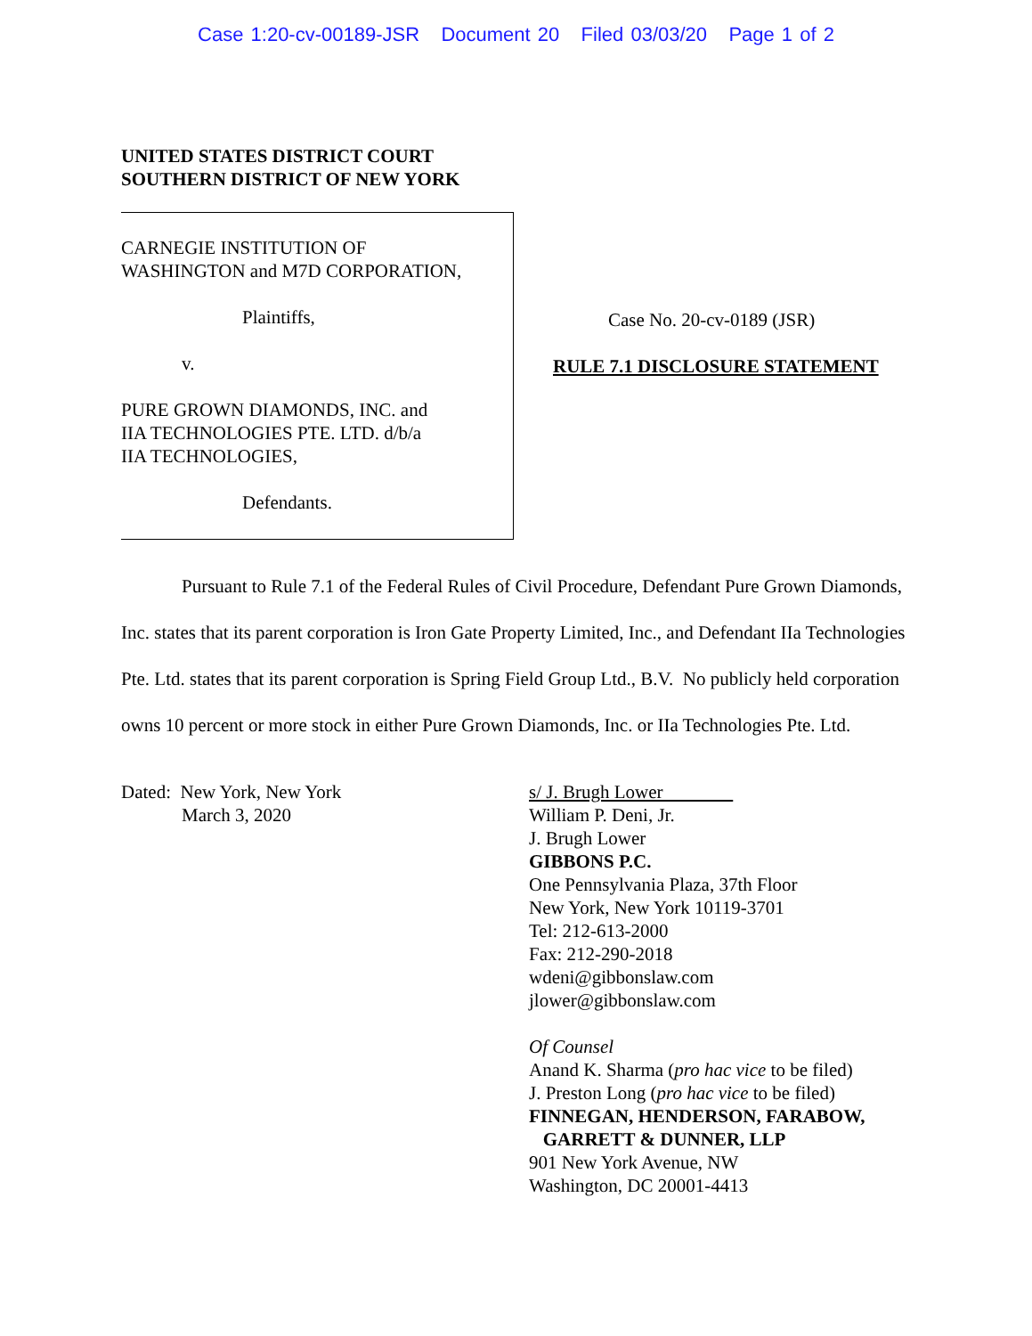Case 1:20-cv-00189-JSR Document 20 Filed 03/03/20 Page 1 of 2
UNITED STATES DISTRICT COURT
SOUTHERN DISTRICT OF NEW YORK
CARNEGIE INSTITUTION OF
WASHINGTON and M7D CORPORATION,
Plaintiffs,
v.
PURE GROWN DIAMONDS, INC. and
IIA TECHNOLOGIES PTE. LTD. d/b/a
IIA TECHNOLOGIES,
Defendants.
Case No. 20-cv-0189 (JSR)
RULE 7.1 DISCLOSURE STATEMENT
Pursuant to Rule 7.1 of the Federal Rules of Civil Procedure, Defendant Pure Grown Diamonds, Inc. states that its parent corporation is Iron Gate Property Limited, Inc., and Defendant IIa Technologies Pte. Ltd. states that its parent corporation is Spring Field Group Ltd., B.V. No publicly held corporation owns 10 percent or more stock in either Pure Grown Diamonds, Inc. or IIa Technologies Pte. Ltd.
Dated: New York, New York
March 3, 2020
s/ J. Brugh Lower
William P. Deni, Jr.
J. Brugh Lower
GIBBONS P.C.
One Pennsylvania Plaza, 37th Floor
New York, New York 10119-3701
Tel: 212-613-2000
Fax: 212-290-2018
wdeni@gibbonslaw.com
jlower@gibbonslaw.com
Of Counsel
Anand K. Sharma (pro hac vice to be filed)
J. Preston Long (pro hac vice to be filed)
FINNEGAN, HENDERSON, FARABOW,
GARRETT & DUNNER, LLP
901 New York Avenue, NW
Washington, DC 20001-4413